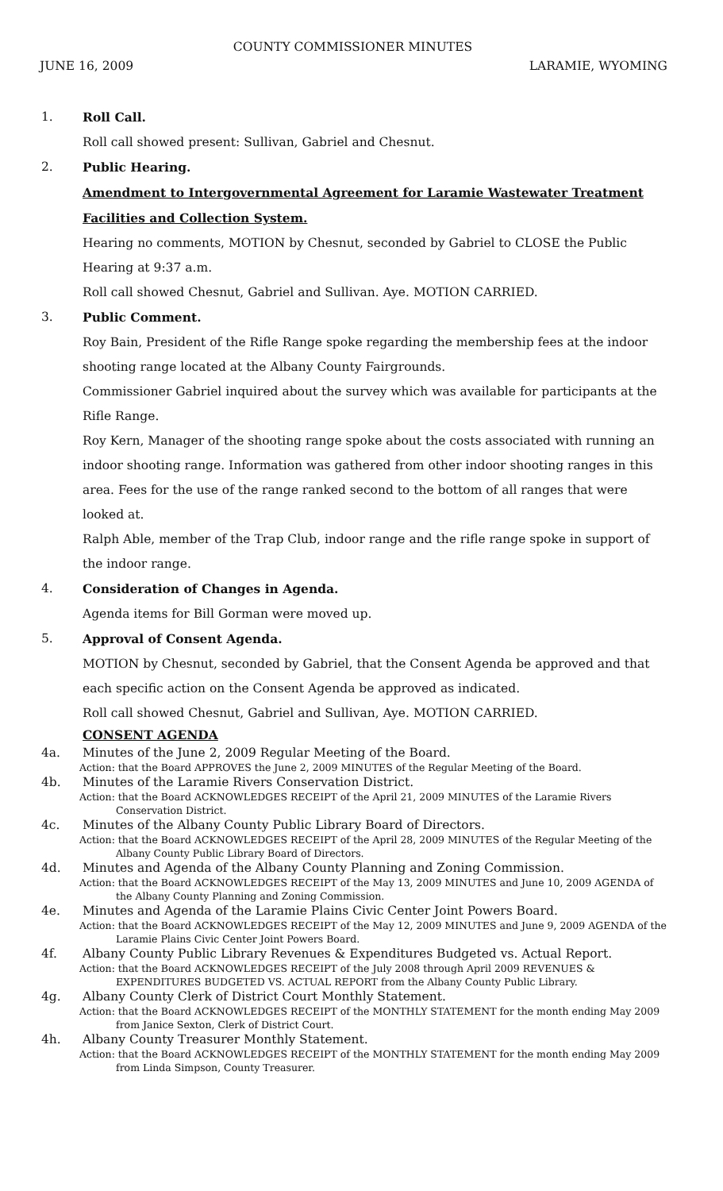COUNTY COMMISSIONER MINUTES
JUNE 16, 2009 LARAMIE, WYOMING
1. Roll Call.
Roll call showed present: Sullivan, Gabriel and Chesnut.
2. Public Hearing.
Amendment to Intergovernmental Agreement for Laramie Wastewater Treatment Facilities and Collection System.
Hearing no comments, MOTION by Chesnut, seconded by Gabriel to CLOSE the Public Hearing at 9:37 a.m.
Roll call showed Chesnut, Gabriel and Sullivan. Aye. MOTION CARRIED.
3. Public Comment.
Roy Bain, President of the Rifle Range spoke regarding the membership fees at the indoor shooting range located at the Albany County Fairgrounds.
Commissioner Gabriel inquired about the survey which was available for participants at the Rifle Range.
Roy Kern, Manager of the shooting range spoke about the costs associated with running an indoor shooting range. Information was gathered from other indoor shooting ranges in this area. Fees for the use of the range ranked second to the bottom of all ranges that were looked at.
Ralph Able, member of the Trap Club, indoor range and the rifle range spoke in support of the indoor range.
4. Consideration of Changes in Agenda.
Agenda items for Bill Gorman were moved up.
5. Approval of Consent Agenda.
MOTION by Chesnut, seconded by Gabriel, that the Consent Agenda be approved and that each specific action on the Consent Agenda be approved as indicated.
Roll call showed Chesnut, Gabriel and Sullivan, Aye. MOTION CARRIED.
CONSENT AGENDA
4a. Minutes of the June 2, 2009 Regular Meeting of the Board.
Action: that the Board APPROVES the June 2, 2009 MINUTES of the Regular Meeting of the Board.
4b. Minutes of the Laramie Rivers Conservation District.
Action: that the Board ACKNOWLEDGES RECEIPT of the April 21, 2009 MINUTES of the Laramie Rivers Conservation District.
4c. Minutes of the Albany County Public Library Board of Directors.
Action: that the Board ACKNOWLEDGES RECEIPT of the April 28, 2009 MINUTES of the Regular Meeting of the Albany County Public Library Board of Directors.
4d. Minutes and Agenda of the Albany County Planning and Zoning Commission.
Action: that the Board ACKNOWLEDGES RECEIPT of the May 13, 2009 MINUTES and June 10, 2009 AGENDA of the Albany County Planning and Zoning Commission.
4e. Minutes and Agenda of the Laramie Plains Civic Center Joint Powers Board.
Action: that the Board ACKNOWLEDGES RECEIPT of the May 12, 2009 MINUTES and June 9, 2009 AGENDA of the Laramie Plains Civic Center Joint Powers Board.
4f. Albany County Public Library Revenues & Expenditures Budgeted vs. Actual Report.
Action: that the Board ACKNOWLEDGES RECEIPT of the July 2008 through April 2009 REVENUES & EXPENDITURES BUDGETED VS. ACTUAL REPORT from the Albany County Public Library.
4g. Albany County Clerk of District Court Monthly Statement.
Action: that the Board ACKNOWLEDGES RECEIPT of the MONTHLY STATEMENT for the month ending May 2009 from Janice Sexton, Clerk of District Court.
4h. Albany County Treasurer Monthly Statement.
Action: that the Board ACKNOWLEDGES RECEIPT of the MONTHLY STATEMENT for the month ending May 2009 from Linda Simpson, County Treasurer.